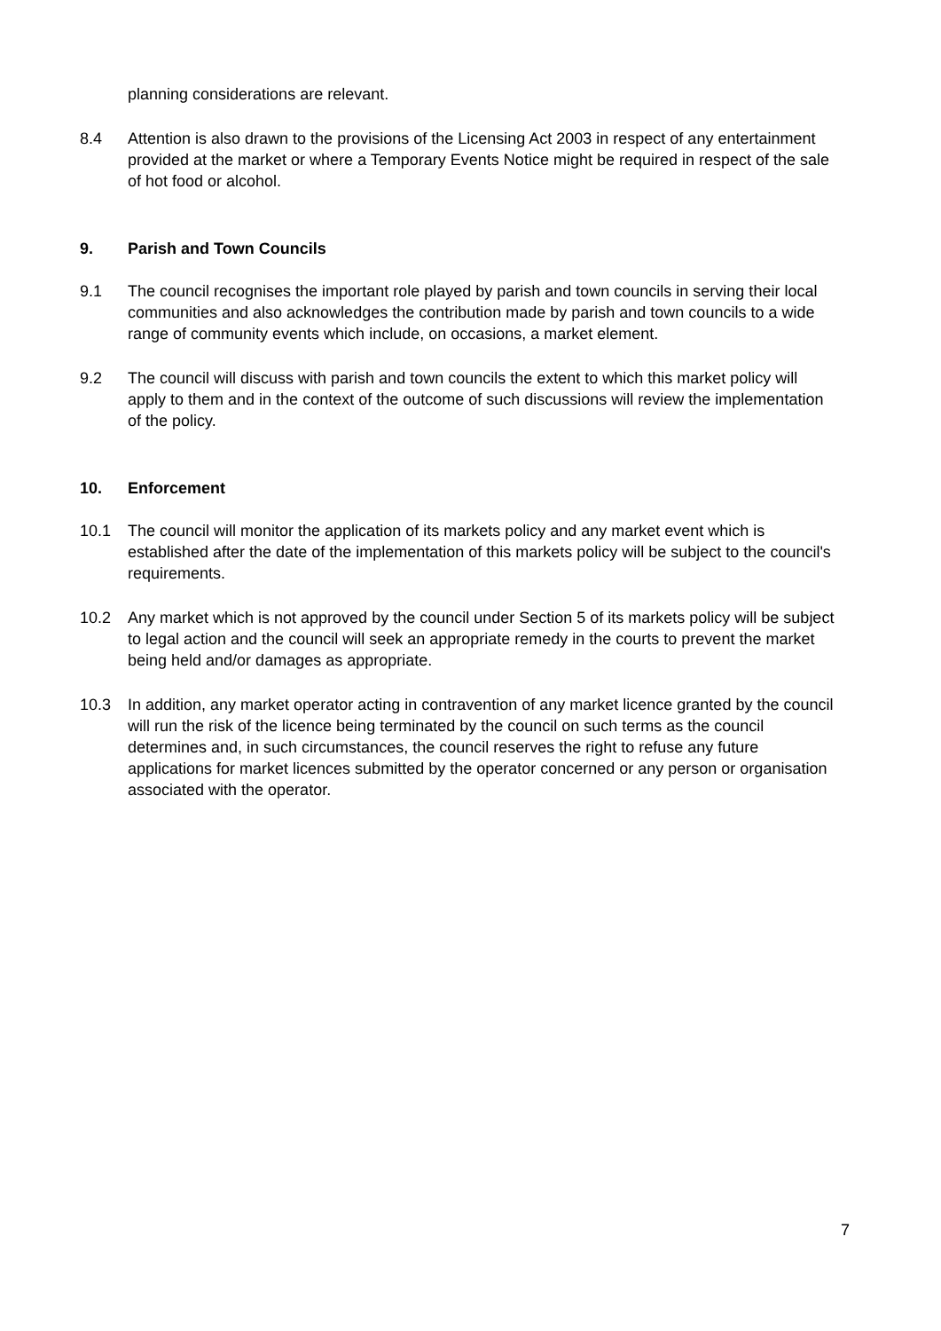planning considerations are relevant.
8.4 Attention is also drawn to the provisions of the Licensing Act 2003 in respect of any entertainment provided at the market or where a Temporary Events Notice might be required in respect of the sale of hot food or alcohol.
9. Parish and Town Councils
9.1 The council recognises the important role played by parish and town councils in serving their local communities and also acknowledges the contribution made by parish and town councils to a wide range of community events which include, on occasions, a market element.
9.2 The council will discuss with parish and town councils the extent to which this market policy will apply to them and in the context of the outcome of such discussions will review the implementation of the policy.
10. Enforcement
10.1 The council will monitor the application of its markets policy and any market event which is established after the date of the implementation of this markets policy will be subject to the council's requirements.
10.2 Any market which is not approved by the council under Section 5 of its markets policy will be subject to legal action and the council will seek an appropriate remedy in the courts to prevent the market being held and/or damages as appropriate.
10.3 In addition, any market operator acting in contravention of any market licence granted by the council will run the risk of the licence being terminated by the council on such terms as the council determines and, in such circumstances, the council reserves the right to refuse any future applications for market licences submitted by the operator concerned or any person or organisation associated with the operator.
7